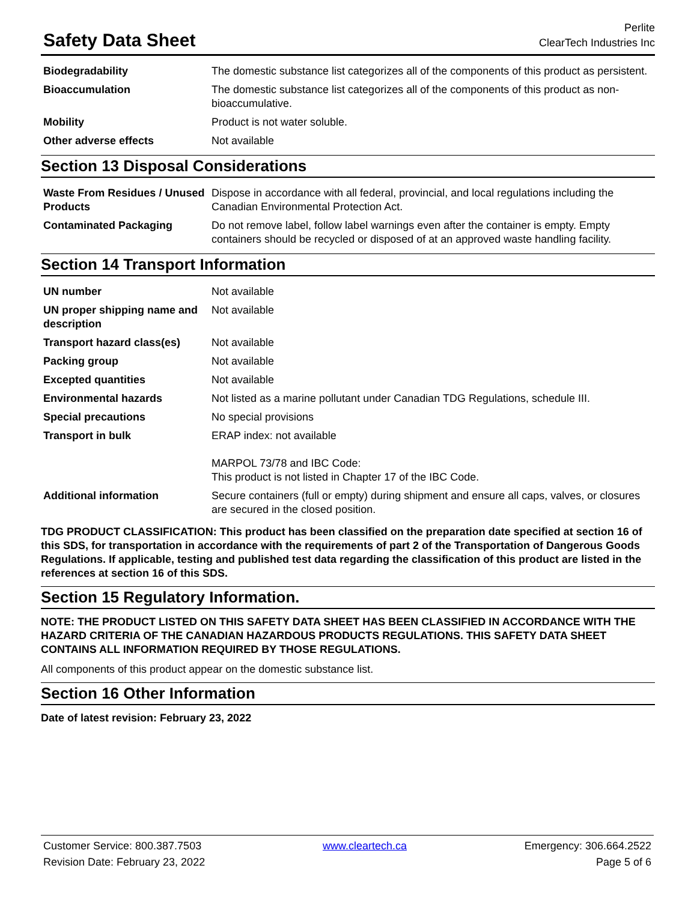Safety Data Sheet
Perlite
ClearTech Industries Inc
| Biodegradability | The domestic substance list categorizes all of the components of this product as persistent. |
| Bioaccumulation | The domestic substance list categorizes all of the components of this product as non-bioaccumulative. |
| Mobility | Product is not water soluble. |
| Other adverse effects | Not available |
Section 13 Disposal Considerations
| Waste From Residues / Unused Products | Dispose in accordance with all federal, provincial, and local regulations including the Canadian Environmental Protection Act. |
| Contaminated Packaging | Do not remove label, follow label warnings even after the container is empty. Empty containers should be recycled or disposed of at an approved waste handling facility. |
Section 14 Transport Information
| UN number | Not available |
| UN proper shipping name and description | Not available |
| Transport hazard class(es) | Not available |
| Packing group | Not available |
| Excepted quantities | Not available |
| Environmental hazards | Not listed as a marine pollutant under Canadian TDG Regulations, schedule III. |
| Special precautions | No special provisions |
| Transport in bulk | ERAP index: not available MARPOL 73/78 and IBC Code: This product is not listed in Chapter 17 of the IBC Code. |
| Additional information | Secure containers (full or empty) during shipment and ensure all caps, valves, or closures are secured in the closed position. |
TDG PRODUCT CLASSIFICATION: This product has been classified on the preparation date specified at section 16 of this SDS, for transportation in accordance with the requirements of part 2 of the Transportation of Dangerous Goods Regulations. If applicable, testing and published test data regarding the classification of this product are listed in the references at section 16 of this SDS.
Section 15 Regulatory Information.
NOTE: THE PRODUCT LISTED ON THIS SAFETY DATA SHEET HAS BEEN CLASSIFIED IN ACCORDANCE WITH THE HAZARD CRITERIA OF THE CANADIAN HAZARDOUS PRODUCTS REGULATIONS. THIS SAFETY DATA SHEET CONTAINS ALL INFORMATION REQUIRED BY THOSE REGULATIONS.
All components of this product appear on the domestic substance list.
Section 16 Other Information
Date of latest revision: February 23, 2022
Customer Service: 800.387.7503
Revision Date: February 23, 2022
www.cleartech.ca Emergency: 306.664.2522
Page 5 of 6